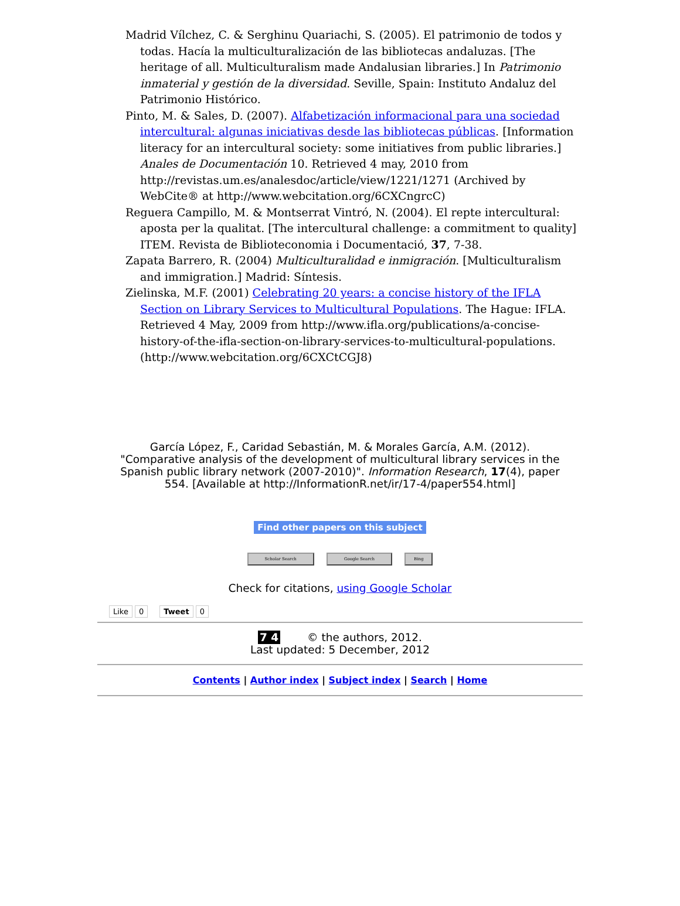Madrid Vílchez, C. & Serghinu Quariachi, S. (2005). El patrimonio de todos y todas. Hacía la multiculturalización de las bibliotecas andaluzas. [The heritage of all. Multiculturalism made Andalusian libraries.] In Patrimonio inmaterial y gestión de la diversidad. Seville, Spain: Instituto Andaluz del Patrimonio Histórico.
Pinto, M. & Sales, D. (2007). Alfabetización informacional para una sociedad intercultural: algunas iniciativas desde las bibliotecas públicas. [Information literacy for an intercultural society: some initiatives from public libraries.] Anales de Documentación 10. Retrieved 4 may, 2010 from http://revistas.um.es/analesdoc/article/view/1221/1271 (Archived by WebCite® at http://www.webcitation.org/6CXCngrcC)
Reguera Campillo, M. & Montserrat Vintró, N. (2004). El repte intercultural: aposta per la qualitat. [The intercultural challenge: a commitment to quality] ITEM. Revista de Biblioteconomia i Documentació, 37, 7-38.
Zapata Barrero, R. (2004) Multiculturalidad e inmigración. [Multiculturalism and immigration.] Madrid: Síntesis.
Zielinska, M.F. (2001) Celebrating 20 years: a concise history of the IFLA Section on Library Services to Multicultural Populations. The Hague: IFLA. Retrieved 4 May, 2009 from http://www.ifla.org/publications/a-concise-history-of-the-ifla-section-on-library-services-to-multicultural-populations. (http://www.webcitation.org/6CXCtCGJ8)
García López, F., Caridad Sebastián, M. & Morales García, A.M. (2012). "Comparative analysis of the development of multicultural library services in the Spanish public library network (2007-2010)". Information Research, 17(4), paper 554. [Available at http://InformationR.net/ir/17-4/paper554.html]
Find other papers on this subject
Scholar Search Google Search Bing
Check for citations, using Google Scholar
Like 0 Tweet 0
7 4 © the authors, 2012.
Last updated: 5 December, 2012
Contents | Author index | Subject index | Search | Home